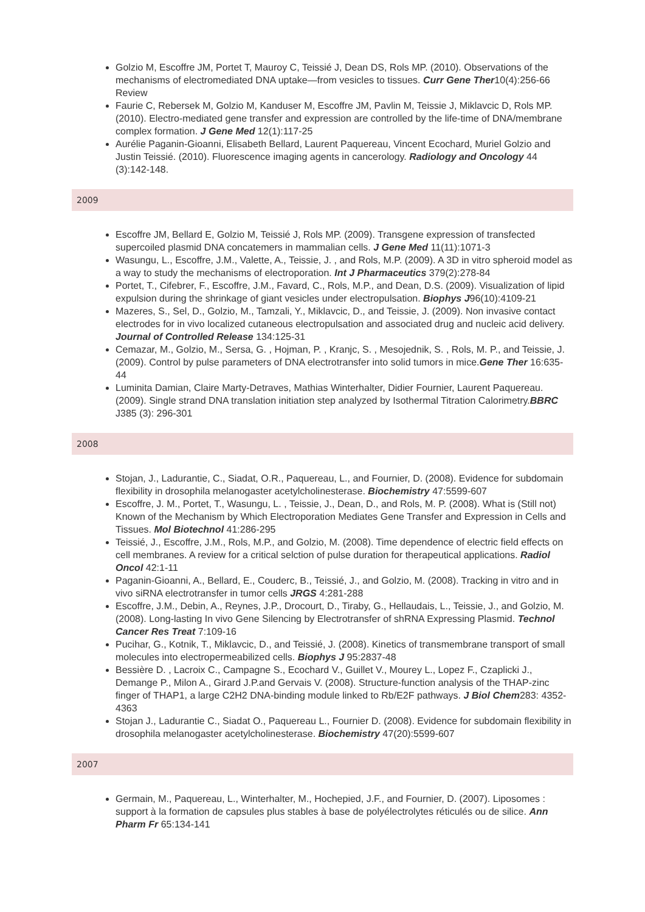Golzio M, Escoffre JM, Portet T, Mauroy C, Teissié J, Dean DS, Rols MP. (2010). Observations of the mechanisms of electromediated DNA uptake—from vesicles to tissues. Curr Gene Ther10(4):256-66 Review
Faurie C, Rebersek M, Golzio M, Kanduser M, Escoffre JM, Pavlin M, Teissie J, Miklavcic D, Rols MP. (2010). Electro-mediated gene transfer and expression are controlled by the life-time of DNA/membrane complex formation. J Gene Med 12(1):117-25
Aurélie Paganin-Gioanni, Elisabeth Bellard, Laurent Paquereau, Vincent Ecochard, Muriel Golzio and Justin Teissié. (2010). Fluorescence imaging agents in cancerology. Radiology and Oncology 44 (3):142-148.
2009
Escoffre JM, Bellard E, Golzio M, Teissié J, Rols MP. (2009). Transgene expression of transfected supercoiled plasmid DNA concatemers in mammalian cells. J Gene Med 11(11):1071-3
Wasungu, L., Escoffre, J.M., Valette, A., Teissie, J. , and Rols, M.P. (2009). A 3D in vitro spheroid model as a way to study the mechanisms of electroporation. Int J Pharmaceutics 379(2):278-84
Portet, T., Cifebrer, F., Escoffre, J.M., Favard, C., Rols, M.P., and Dean, D.S. (2009). Visualization of lipid expulsion during the shrinkage of giant vesicles under electropulsation. Biophys J96(10):4109-21
Mazeres, S., Sel, D., Golzio, M., Tamzali, Y., Miklavcic, D., and Teissie, J. (2009). Non invasive contact electrodes for in vivo localized cutaneous electropulsation and associated drug and nucleic acid delivery. Journal of Controlled Release 134:125-31
Cemazar, M., Golzio, M., Sersa, G. , Hojman, P. , Kranjc, S. , Mesojednik, S. , Rols, M. P., and Teissie, J. (2009). Control by pulse parameters of DNA electrotransfer into solid tumors in mice.Gene Ther 16:635-44
Luminita Damian, Claire Marty-Detraves, Mathias Winterhalter, Didier Fournier, Laurent Paquereau. (2009). Single strand DNA translation initiation step analyzed by Isothermal Titration Calorimetry.BBRC J385 (3): 296-301
2008
Stojan, J., Ladurantie, C., Siadat, O.R., Paquereau, L., and Fournier, D. (2008). Evidence for subdomain flexibility in drosophila melanogaster acetylcholinesterase. Biochemistry 47:5599-607
Escoffre, J. M., Portet, T., Wasungu, L. , Teissie, J., Dean, D., and Rols, M. P. (2008). What is (Still not) Known of the Mechanism by Which Electroporation Mediates Gene Transfer and Expression in Cells and Tissues. Mol Biotechnol 41:286-295
Teissié, J., Escoffre, J.M., Rols, M.P., and Golzio, M. (2008). Time dependence of electric field effects on cell membranes. A review for a critical selction of pulse duration for therapeutical applications. Radiol Oncol 42:1-11
Paganin-Gioanni, A., Bellard, E., Couderc, B., Teissié, J., and Golzio, M. (2008). Tracking in vitro and in vivo siRNA electrotransfer in tumor cells JRGS 4:281-288
Escoffre, J.M., Debin, A., Reynes, J.P., Drocourt, D., Tiraby, G., Hellaudais, L., Teissie, J., and Golzio, M. (2008). Long-lasting In vivo Gene Silencing by Electrotransfer of shRNA Expressing Plasmid. Technol Cancer Res Treat 7:109-16
Pucihar, G., Kotnik, T., Miklavcic, D., and Teissié, J. (2008). Kinetics of transmembrane transport of small molecules into electropermeabilized cells. Biophys J 95:2837-48
Bessière D. , Lacroix C., Campagne S., Ecochard V., Guillet V., Mourey L., Lopez F., Czaplicki J., Demange P., Milon A., Girard J.P.and Gervais V. (2008). Structure-function analysis of the THAP-zinc finger of THAP1, a large C2H2 DNA-binding module linked to Rb/E2F pathways. J Biol Chem283: 4352-4363
Stojan J., Ladurantie C., Siadat O., Paquereau L., Fournier D. (2008). Evidence for subdomain flexibility in drosophila melanogaster acetylcholinesterase. Biochemistry 47(20):5599-607
2007
Germain, M., Paquereau, L., Winterhalter, M., Hochepied, J.F., and Fournier, D. (2007). Liposomes : support à la formation de capsules plus stables à base de polyélectrolytes réticulés ou de silice. Ann Pharm Fr 65:134-141